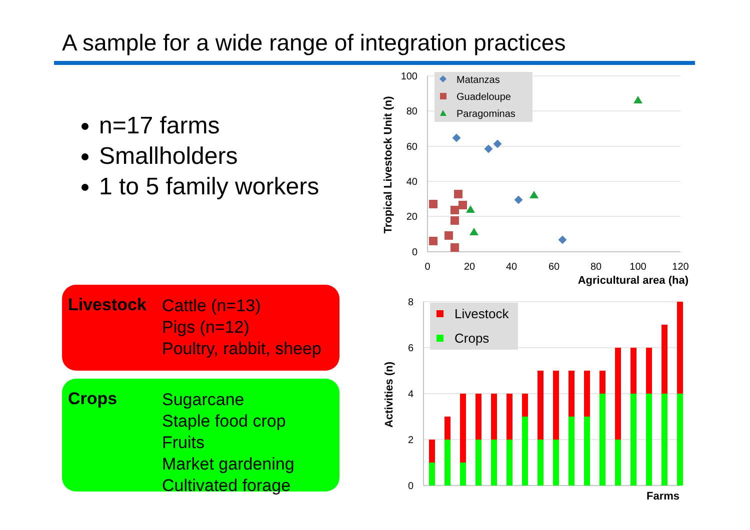A sample for a wide range of integration practices
n=17 farms
Smallholders
1 to 5 family workers
Livestock
Cattle (n=13)
Pigs (n=12)
Poultry, rabbit, sheep
Crops
Sugarcane
Staple food crop
Fruits
Market gardening
Cultivated forage
100
80
60
40
20
0
0
20
40
60
80
100
120
Agricultural area (ha)
Tropical Livestock Unit (n)
Matanzas
Guadeloupe
Paragominas
8
6
4
2
0
Activities (n)
Farms
Livestock
Crops